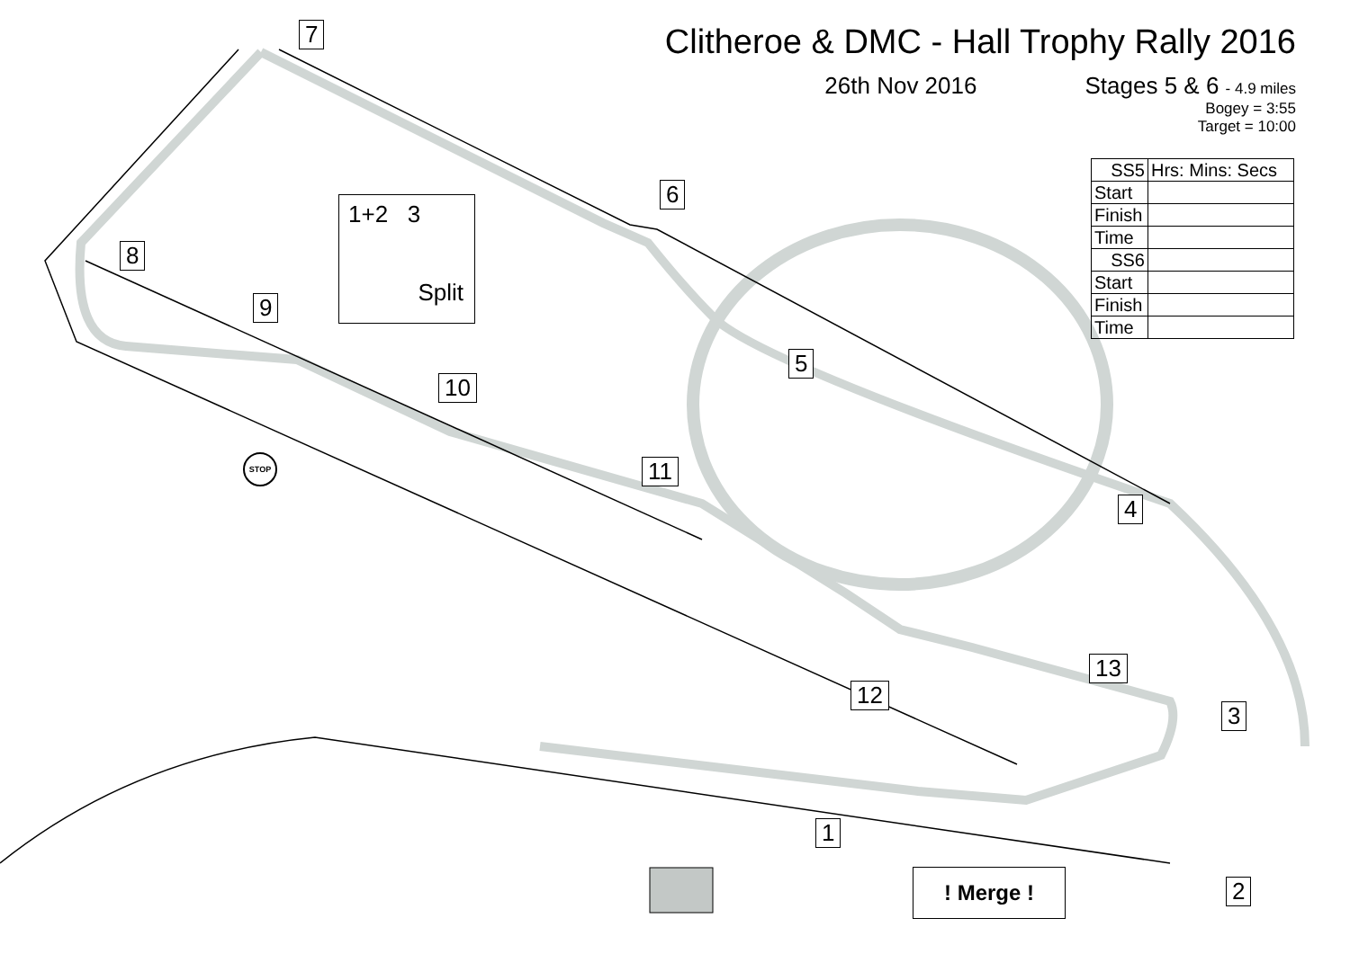Clitheroe & DMC - Hall Trophy Rally 2016
26th Nov 2016 Stages 5 & 6 - 4.9 miles
Bogey = 3:55
Target = 10:00
| SS5 | Hrs: Mins: Secs |
| Start | |
| Finish | |
| Time | |
| SS6 | |
| Start | |
| Finish | |
| Time | |
1+2 3
Split
7
6
8
9
5
10
11
4
13
12
3
1
2
STOP
! Merge !